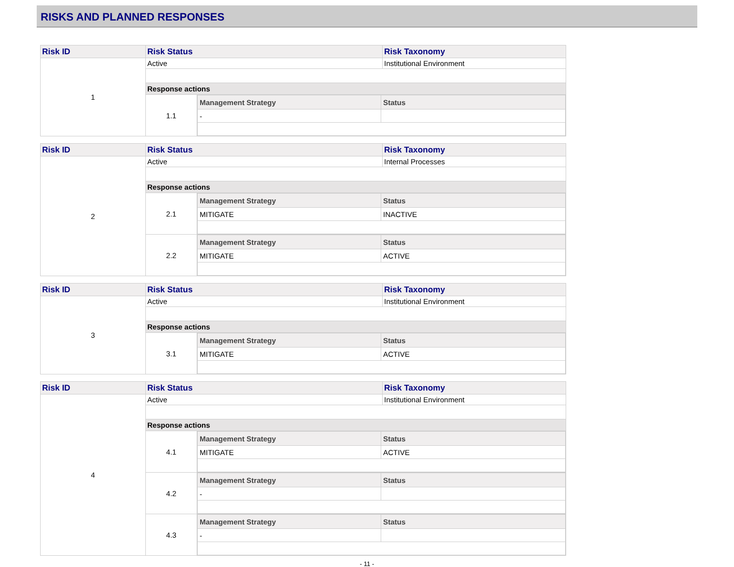RISKS AND PLANNED RESPONSES
| Risk ID | Risk Status | | Risk Taxonomy |
| 1 | Active | | Institutional Environment |
| | Response actions | | |
| | 1.1 | / Management Strategy / Status / / - / / | |
| Risk ID | Risk Status | | Risk Taxonomy |
| 2 | Active | | Internal Processes |
| | Response actions | | |
| | 2.1 | / Management Strategy / Status / / MITIGATE / INACTIVE / | |
| | 2.2 | / Management Strategy / Status / / MITIGATE / ACTIVE / | |
| Risk ID | Risk Status | | Risk Taxonomy |
| 3 | Active | | Institutional Environment |
| | Response actions | | |
| | 3.1 | / Management Strategy / Status / / MITIGATE / ACTIVE / | |
| Risk ID | Risk Status | | Risk Taxonomy |
| 4 | Active | | Institutional Environment |
| | Response actions | | |
| | 4.1 | / Management Strategy / Status / / MITIGATE / ACTIVE / | |
| | 4.2 | / Management Strategy / Status / / - / / | |
| | 4.3 | / Management Strategy / Status / / - / / | |
- 11 -